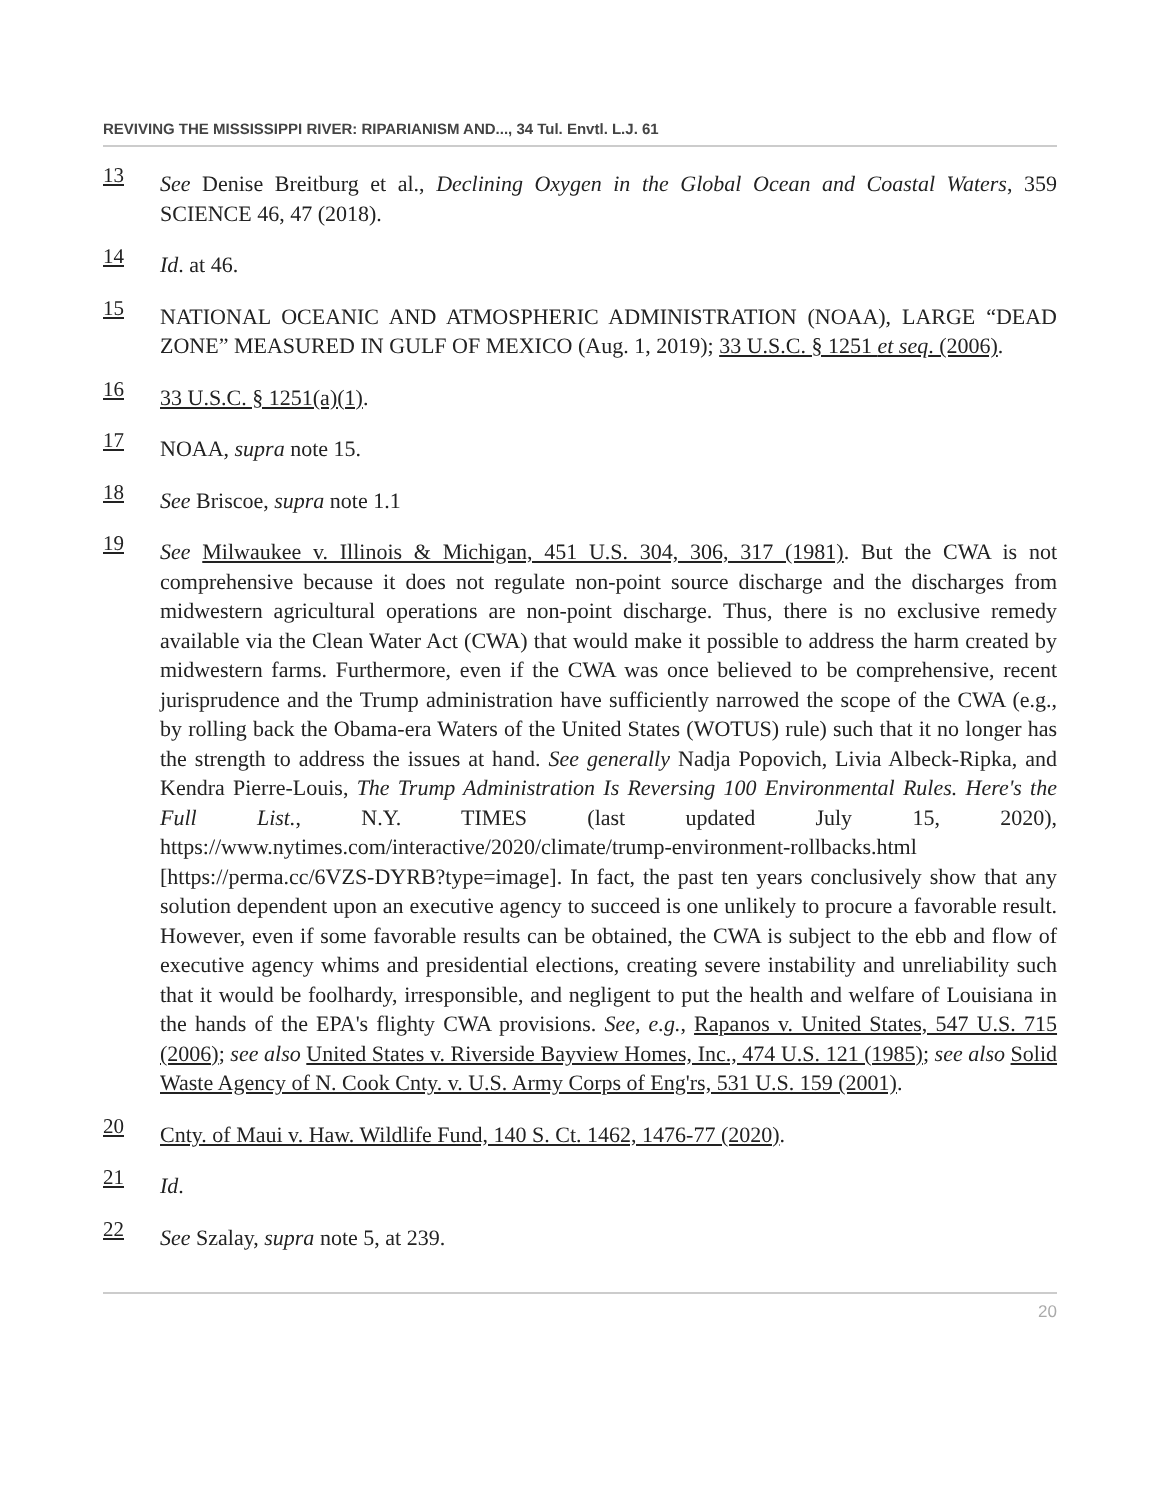REVIVING THE MISSISSIPPI RIVER: RIPARIANISM AND..., 34 Tul. Envtl. L.J. 61
13
See Denise Breitburg et al., Declining Oxygen in the Global Ocean and Coastal Waters, 359 SCIENCE 46, 47 (2018).
14
Id. at 46.
15
NATIONAL OCEANIC AND ATMOSPHERIC ADMINISTRATION (NOAA), LARGE “DEAD ZONE” MEASURED IN GULF OF MEXICO (Aug. 1, 2019); 33 U.S.C. § 1251 et seq. (2006).
16
33 U.S.C. § 1251(a)(1).
17
NOAA, supra note 15.
18
See Briscoe, supra note 1.1
19
See Milwaukee v. Illinois & Michigan, 451 U.S. 304, 306, 317 (1981). But the CWA is not comprehensive because it does not regulate non-point source discharge and the discharges from midwestern agricultural operations are non-point discharge. Thus, there is no exclusive remedy available via the Clean Water Act (CWA) that would make it possible to address the harm created by midwestern farms. Furthermore, even if the CWA was once believed to be comprehensive, recent jurisprudence and the Trump administration have sufficiently narrowed the scope of the CWA (e.g., by rolling back the Obama-era Waters of the United States (WOTUS) rule) such that it no longer has the strength to address the issues at hand. See generally Nadja Popovich, Livia Albeck-Ripka, and Kendra Pierre-Louis, The Trump Administration Is Reversing 100 Environmental Rules. Here's the Full List., N.Y. TIMES (last updated July 15, 2020), https://www.nytimes.com/interactive/2020/climate/trump-environment-rollbacks.html [https://perma.cc/6VZS-DYRB?type=image]. In fact, the past ten years conclusively show that any solution dependent upon an executive agency to succeed is one unlikely to procure a favorable result. However, even if some favorable results can be obtained, the CWA is subject to the ebb and flow of executive agency whims and presidential elections, creating severe instability and unreliability such that it would be foolhardy, irresponsible, and negligent to put the health and welfare of Louisiana in the hands of the EPA's flighty CWA provisions. See, e.g., Rapanos v. United States, 547 U.S. 715 (2006); see also United States v. Riverside Bayview Homes, Inc., 474 U.S. 121 (1985); see also Solid Waste Agency of N. Cook Cnty. v. U.S. Army Corps of Eng'rs, 531 U.S. 159 (2001).
20
Cnty. of Maui v. Haw. Wildlife Fund, 140 S. Ct. 1462, 1476-77 (2020).
21
Id.
22
See Szalay, supra note 5, at 239.
20